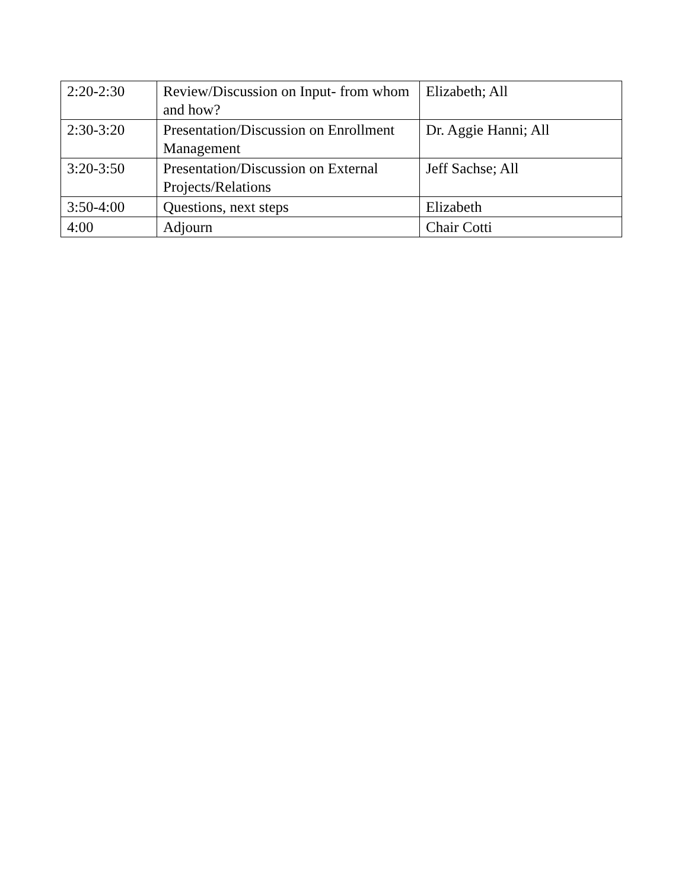| 2:20-2:30 | Review/Discussion on Input- from whom and how? | Elizabeth; All |
| 2:30-3:20 | Presentation/Discussion on Enrollment Management | Dr. Aggie Hanni; All |
| 3:20-3:50 | Presentation/Discussion on External Projects/Relations | Jeff Sachse; All |
| 3:50-4:00 | Questions, next steps | Elizabeth |
| 4:00 | Adjourn | Chair Cotti |